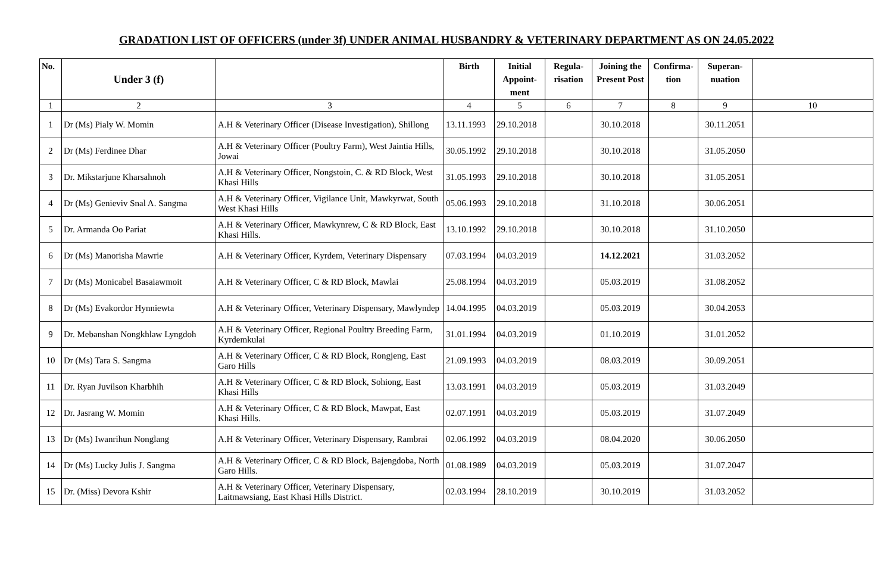GRADATION LIST OF OFFICERS (under 3f) UNDER ANIMAL HUSBANDRY & VETERINARY DEPARTMENT AS ON 24.05.2022
| No. | Under 3 (f) | | Birth | Initial Appoint-ment | Regula-risation | Joining the Present Post | Confirma-tion | Superan-nuation | |
| --- | --- | --- | --- | --- | --- | --- | --- | --- | --- |
| 1 | 2 | 3 | 4 | 5 | 6 | 7 | 8 | 9 | 10 |
| 1 | Dr (Ms) Pialy W. Momin | A.H & Veterinary Officer (Disease Investigation), Shillong | 13.11.1993 | 29.10.2018 | | 30.10.2018 | | 30.11.2051 | |
| 2 | Dr (Ms) Ferdinee Dhar | A.H & Veterinary Officer (Poultry Farm), West Jaintia Hills, Jowai | 30.05.1992 | 29.10.2018 | | 30.10.2018 | | 31.05.2050 | |
| 3 | Dr. Mikstarjune Kharsahnoh | A.H & Veterinary Officer, Nongstoin, C. & RD Block, West Khasi Hills | 31.05.1993 | 29.10.2018 | | 30.10.2018 | | 31.05.2051 | |
| 4 | Dr (Ms) Genieviv Snal A. Sangma | A.H & Veterinary Officer, Vigilance Unit, Mawkyrwat, South West Khasi Hills | 05.06.1993 | 29.10.2018 | | 31.10.2018 | | 30.06.2051 | |
| 5 | Dr. Armanda Oo Pariat | A.H & Veterinary Officer, Mawkynrew, C & RD Block, East Khasi Hills. | 13.10.1992 | 29.10.2018 | | 30.10.2018 | | 31.10.2050 | |
| 6 | Dr (Ms) Manorisha Mawrie | A.H & Veterinary Officer, Kyrdem, Veterinary Dispensary | 07.03.1994 | 04.03.2019 | | 14.12.2021 | | 31.03.2052 | |
| 7 | Dr (Ms) Monicabel Basaiawmoit | A.H & Veterinary Officer, C & RD Block, Mawlai | 25.08.1994 | 04.03.2019 | | 05.03.2019 | | 31.08.2052 | |
| 8 | Dr (Ms) Evakordor Hynniewta | A.H & Veterinary Officer, Veterinary Dispensary, Mawlyndep | 14.04.1995 | 04.03.2019 | | 05.03.2019 | | 30.04.2053 | |
| 9 | Dr. Mebanshan Nongkhlaw Lyngdoh | A.H & Veterinary Officer, Regional Poultry Breeding Farm, Kyrdemkulai | 31.01.1994 | 04.03.2019 | | 01.10.2019 | | 31.01.2052 | |
| 10 | Dr (Ms) Tara S. Sangma | A.H & Veterinary Officer, C & RD Block, Rongjeng, East Garo Hills | 21.09.1993 | 04.03.2019 | | 08.03.2019 | | 30.09.2051 | |
| 11 | Dr. Ryan Juvilson Kharbhih | A.H & Veterinary Officer, C & RD Block, Sohiong, East Khasi Hills | 13.03.1991 | 04.03.2019 | | 05.03.2019 | | 31.03.2049 | |
| 12 | Dr. Jasrang W. Momin | A.H & Veterinary Officer, C & RD Block, Mawpat, East Khasi Hills. | 02.07.1991 | 04.03.2019 | | 05.03.2019 | | 31.07.2049 | |
| 13 | Dr (Ms) Iwanrihun Nonglang | A.H & Veterinary Officer, Veterinary Dispensary, Rambrai | 02.06.1992 | 04.03.2019 | | 08.04.2020 | | 30.06.2050 | |
| 14 | Dr (Ms) Lucky Julis J. Sangma | A.H & Veterinary Officer, C & RD Block, Bajengdoba, North Garo Hills. | 01.08.1989 | 04.03.2019 | | 05.03.2019 | | 31.07.2047 | |
| 15 | Dr. (Miss) Devora Kshir | A.H & Veterinary Officer, Veterinary Dispensary, Laitmawsiang, East Khasi Hills District. | 02.03.1994 | 28.10.2019 | | 30.10.2019 | | 31.03.2052 | |